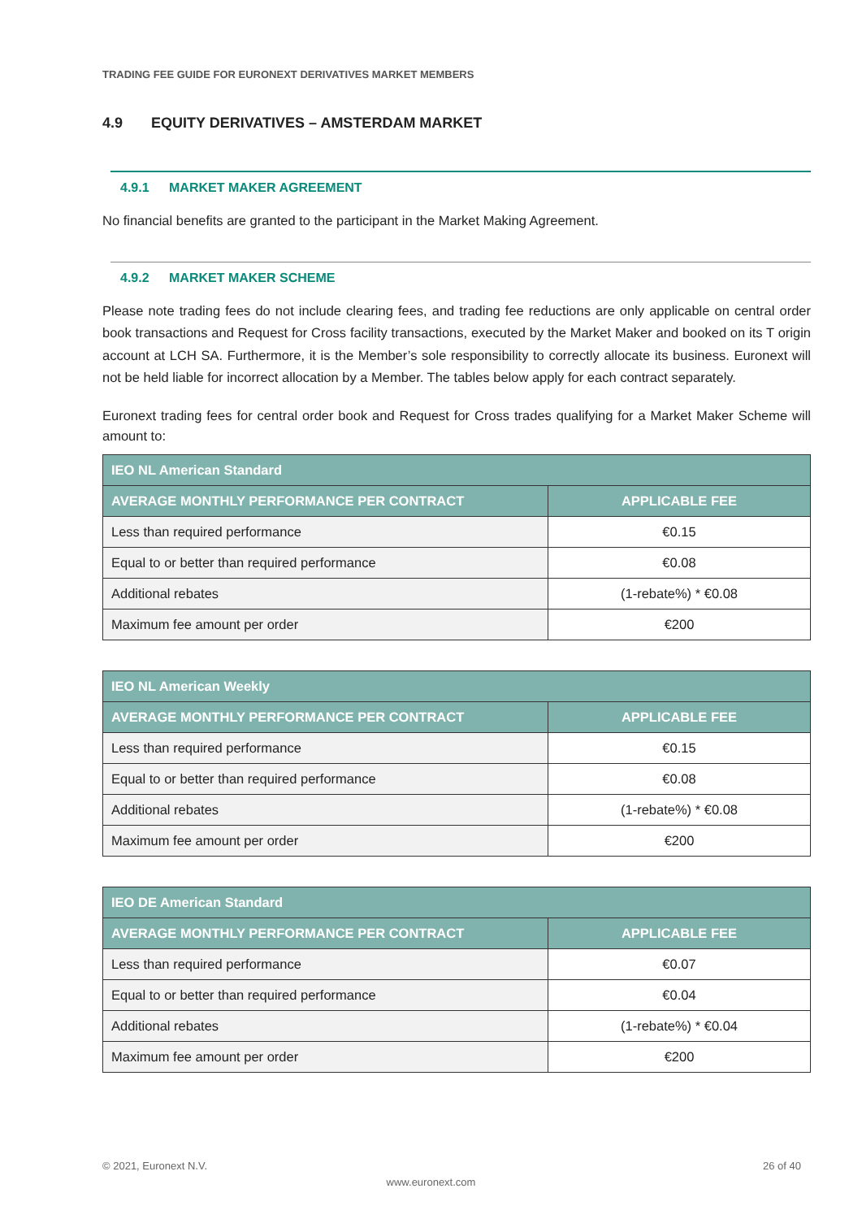TRADING FEE GUIDE FOR EURONEXT DERIVATIVES MARKET MEMBERS
4.9 EQUITY DERIVATIVES – AMSTERDAM MARKET
4.9.1 MARKET MAKER AGREEMENT
No financial benefits are granted to the participant in the Market Making Agreement.
4.9.2 MARKET MAKER SCHEME
Please note trading fees do not include clearing fees, and trading fee reductions are only applicable on central order book transactions and Request for Cross facility transactions, executed by the Market Maker and booked on its T origin account at LCH SA. Furthermore, it is the Member’s sole responsibility to correctly allocate its business. Euronext will not be held liable for incorrect allocation by a Member. The tables below apply for each contract separately.
Euronext trading fees for central order book and Request for Cross trades qualifying for a Market Maker Scheme will amount to:
| IEO NL American Standard | |
| --- | --- |
| AVERAGE MONTHLY PERFORMANCE PER CONTRACT | APPLICABLE FEE |
| Less than required performance | €0.15 |
| Equal to or better than required performance | €0.08 |
| Additional rebates | (1-rebate%) * €0.08 |
| Maximum fee amount per order | €200 |
| IEO NL American Weekly | |
| --- | --- |
| AVERAGE MONTHLY PERFORMANCE PER CONTRACT | APPLICABLE FEE |
| Less than required performance | €0.15 |
| Equal to or better than required performance | €0.08 |
| Additional rebates | (1-rebate%) * €0.08 |
| Maximum fee amount per order | €200 |
| IEO DE American Standard | |
| --- | --- |
| AVERAGE MONTHLY PERFORMANCE PER CONTRACT | APPLICABLE FEE |
| Less than required performance | €0.07 |
| Equal to or better than required performance | €0.04 |
| Additional rebates | (1-rebate%) * €0.04 |
| Maximum fee amount per order | €200 |
© 2021, Euronext N.V. 26 of 40
www.euronext.com